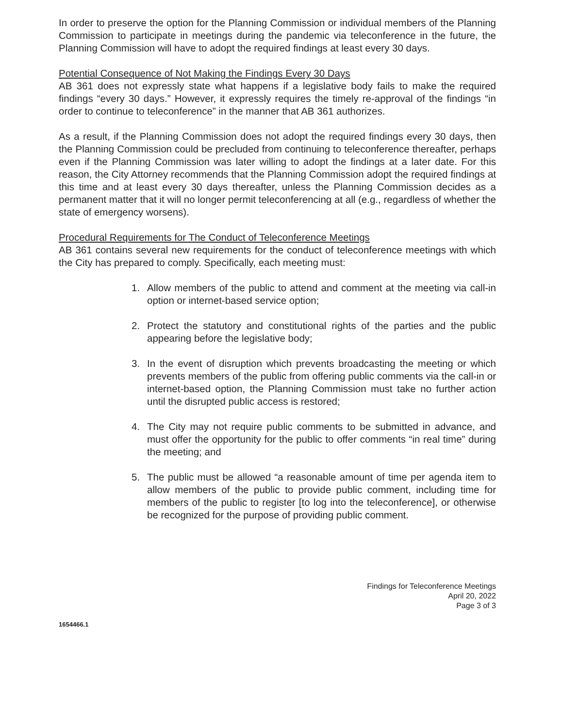In order to preserve the option for the Planning Commission or individual members of the Planning Commission to participate in meetings during the pandemic via teleconference in the future, the Planning Commission will have to adopt the required findings at least every 30 days.
Potential Consequence of Not Making the Findings Every 30 Days
AB 361 does not expressly state what happens if a legislative body fails to make the required findings “every 30 days.” However, it expressly requires the timely re-approval of the findings “in order to continue to teleconference” in the manner that AB 361 authorizes.
As a result, if the Planning Commission does not adopt the required findings every 30 days, then the Planning Commission could be precluded from continuing to teleconference thereafter, perhaps even if the Planning Commission was later willing to adopt the findings at a later date. For this reason, the City Attorney recommends that the Planning Commission adopt the required findings at this time and at least every 30 days thereafter, unless the Planning Commission decides as a permanent matter that it will no longer permit teleconferencing at all (e.g., regardless of whether the state of emergency worsens).
Procedural Requirements for The Conduct of Teleconference Meetings
AB 361 contains several new requirements for the conduct of teleconference meetings with which the City has prepared to comply. Specifically, each meeting must:
1. Allow members of the public to attend and comment at the meeting via call-in option or internet-based service option;
2. Protect the statutory and constitutional rights of the parties and the public appearing before the legislative body;
3. In the event of disruption which prevents broadcasting the meeting or which prevents members of the public from offering public comments via the call-in or internet-based option, the Planning Commission must take no further action until the disrupted public access is restored;
4. The City may not require public comments to be submitted in advance, and must offer the opportunity for the public to offer comments “in real time” during the meeting; and
5. The public must be allowed “a reasonable amount of time per agenda item to allow members of the public to provide public comment, including time for members of the public to register [to log into the teleconference], or otherwise be recognized for the purpose of providing public comment.
Findings for Teleconference Meetings
April 20, 2022
Page 3 of 3
1654466.1